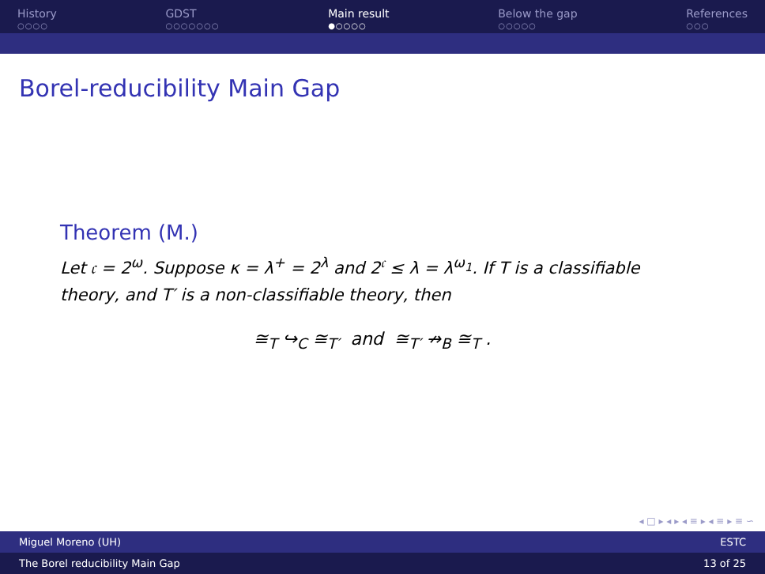History
○○○○
GDST
○○○○○○○
Main result
●○○○○
Below the gap
○○○○○
References
○○○
Borel-reducibility Main Gap
Theorem (M.)
Let 𝔠 = 2<sup>ω</sup>. Suppose κ = λ<sup>+</sup> = 2<sup>λ</sup> and 2<sup>𝔠</sup> ≤ λ = λ<sup>ω<sub>1</sub></sup>. If T is a classifiable theory, and T′ is a non-classifiable theory, then
≅<sub>T</sub> ↪<sub>C</sub> ≅<sub>T′</sub> and ≅<sub>T′</sub> ↛<sub>B</sub> ≅<sub>T</sub> .
◂ □ ▸ ◂ ▸ ◂ ≡ ▸ ◂ ≡ ▸ ≡ ∽
Miguel Moreno (UH) ESTC
The Borel reducibility Main Gap 13 of 25